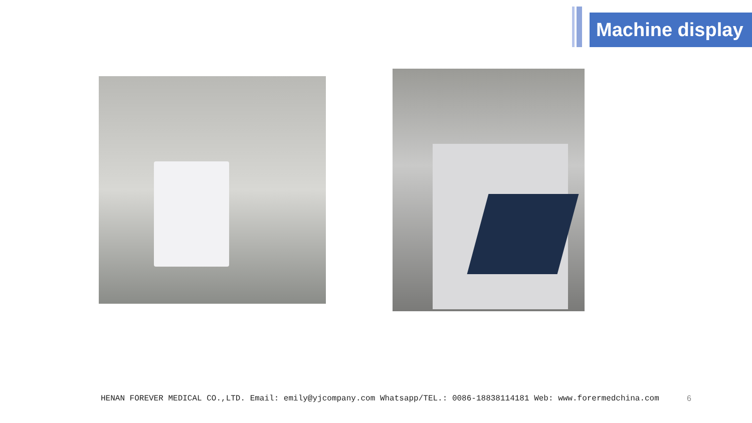Machine display
HENAN FOREVER MEDICAL CO.,LTD. Email: emily@yjcompany.com Whatsapp/TEL.: 0086-18838114181 Web: www.forermedchina.com 6